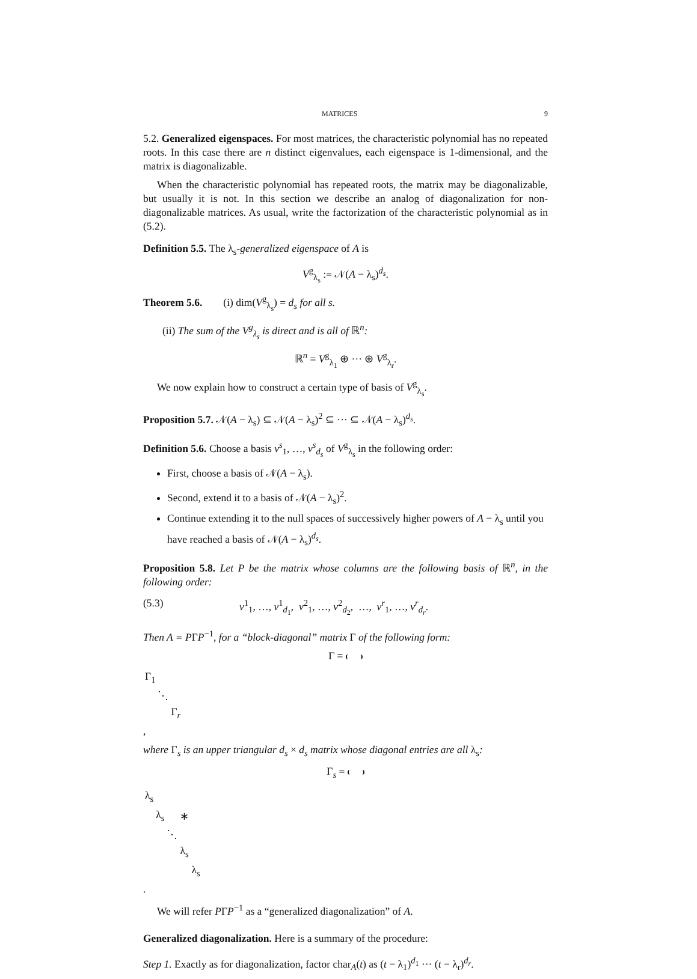MATRICES 9
5.2. Generalized eigenspaces. For most matrices, the characteristic polynomial has no repeated roots. In this case there are n distinct eigenvalues, each eigenspace is 1-dimensional, and the matrix is diagonalizable.
When the characteristic polynomial has repeated roots, the matrix may be diagonalizable, but usually it is not. In this section we describe an analog of diagonalization for non-diagonalizable matrices. As usual, write the factorization of the characteristic polynomial as in (5.2).
Definition 5.5. The λ<sub>s</sub>-generalized eigenspace of A is
V<sup>g</sup><sub>λ<sub>s</sub></sub> := 𝒩(A − λ<sub>s</sub>)<sup>d<sub>s</sub></sup>.
Theorem 5.6. (i) dim(V<sup>g</sup><sub>λ<sub>s</sub></sub>) = d<sub>s</sub> for all s.
(ii) The sum of the V<sup>g</sup><sub>λ<sub>s</sub></sub> is direct and is all of ℝ<sup>n</sup>:
ℝ<sup>n</sup> = V<sup>g</sup><sub>λ<sub>1</sub></sub> ⊕ ··· ⊕ V<sup>g</sup><sub>λ<sub>r</sub></sub>.
We now explain how to construct a certain type of basis of V<sup>g</sup><sub>λ<sub>s</sub></sub>.
Proposition 5.7. 𝒩(A − λ<sub>s</sub>) ⊆ 𝒩(A − λ<sub>s</sub>)<sup>2</sup> ⊆ ··· ⊆ 𝒩(A − λ<sub>s</sub>)<sup>d<sub>s</sub></sup>.
Definition 5.6. Choose a basis v<sup>s</sup><sub>1</sub>, …, v<sup>s</sup><sub>d<sub>s</sub></sub> of V<sup>g</sup><sub>λ<sub>s</sub></sub> in the following order:
First, choose a basis of 𝒩(A − λ<sub>s</sub>).
Second, extend it to a basis of 𝒩(A − λ<sub>s</sub>)<sup>2</sup>.
Continue extending it to the null spaces of successively higher powers of A − λ<sub>s</sub> until you have reached a basis of 𝒩(A − λ<sub>s</sub>)<sup>d<sub>s</sub></sup>.
Proposition 5.8. Let P be the matrix whose columns are the following basis of ℝ<sup>n</sup>, in the following order:
(5.3) v<sup>1</sup><sub>1</sub>, …, v<sup>1</sup><sub>d<sub>1</sub></sub>, v<sup>2</sup><sub>1</sub>, …, v<sup>2</sup><sub>d<sub>2</sub></sub>, …, v<sup>r</sup><sub>1</sub>, …, v<sup>r</sup><sub>d<sub>r</sub></sub>.
Then A = PΓP<sup>−1</sup>, for a “block-diagonal” matrix Γ of the following form:
Γ =
| Γ<sub>1</sub> | | |
| | ⋱ | |
| | | Γ<sub>r</sub> |
,
where Γ<sub>s</sub> is an upper triangular d<sub>s</sub> × d<sub>s</sub> matrix whose diagonal entries are all λ<sub>s</sub>:
Γ<sub>s</sub> =
| λ<sub>s</sub> | | | | |
| | λ<sub>s</sub> | | ∗ | |
| | | ⋱ | | |
| | | | λ<sub>s</sub> | |
| | | | | λ<sub>s</sub> |
.
We will refer PΓP<sup>−1</sup> as a “generalized diagonalization” of A.
Generalized diagonalization. Here is a summary of the procedure:
Step 1. Exactly as for diagonalization, factor char<sub>A</sub>(t) as (t − λ<sub>1</sub>)<sup>d<sub>1</sub></sup> ··· (t − λ<sub>r</sub>)<sup>d<sub>r</sub></sup>.